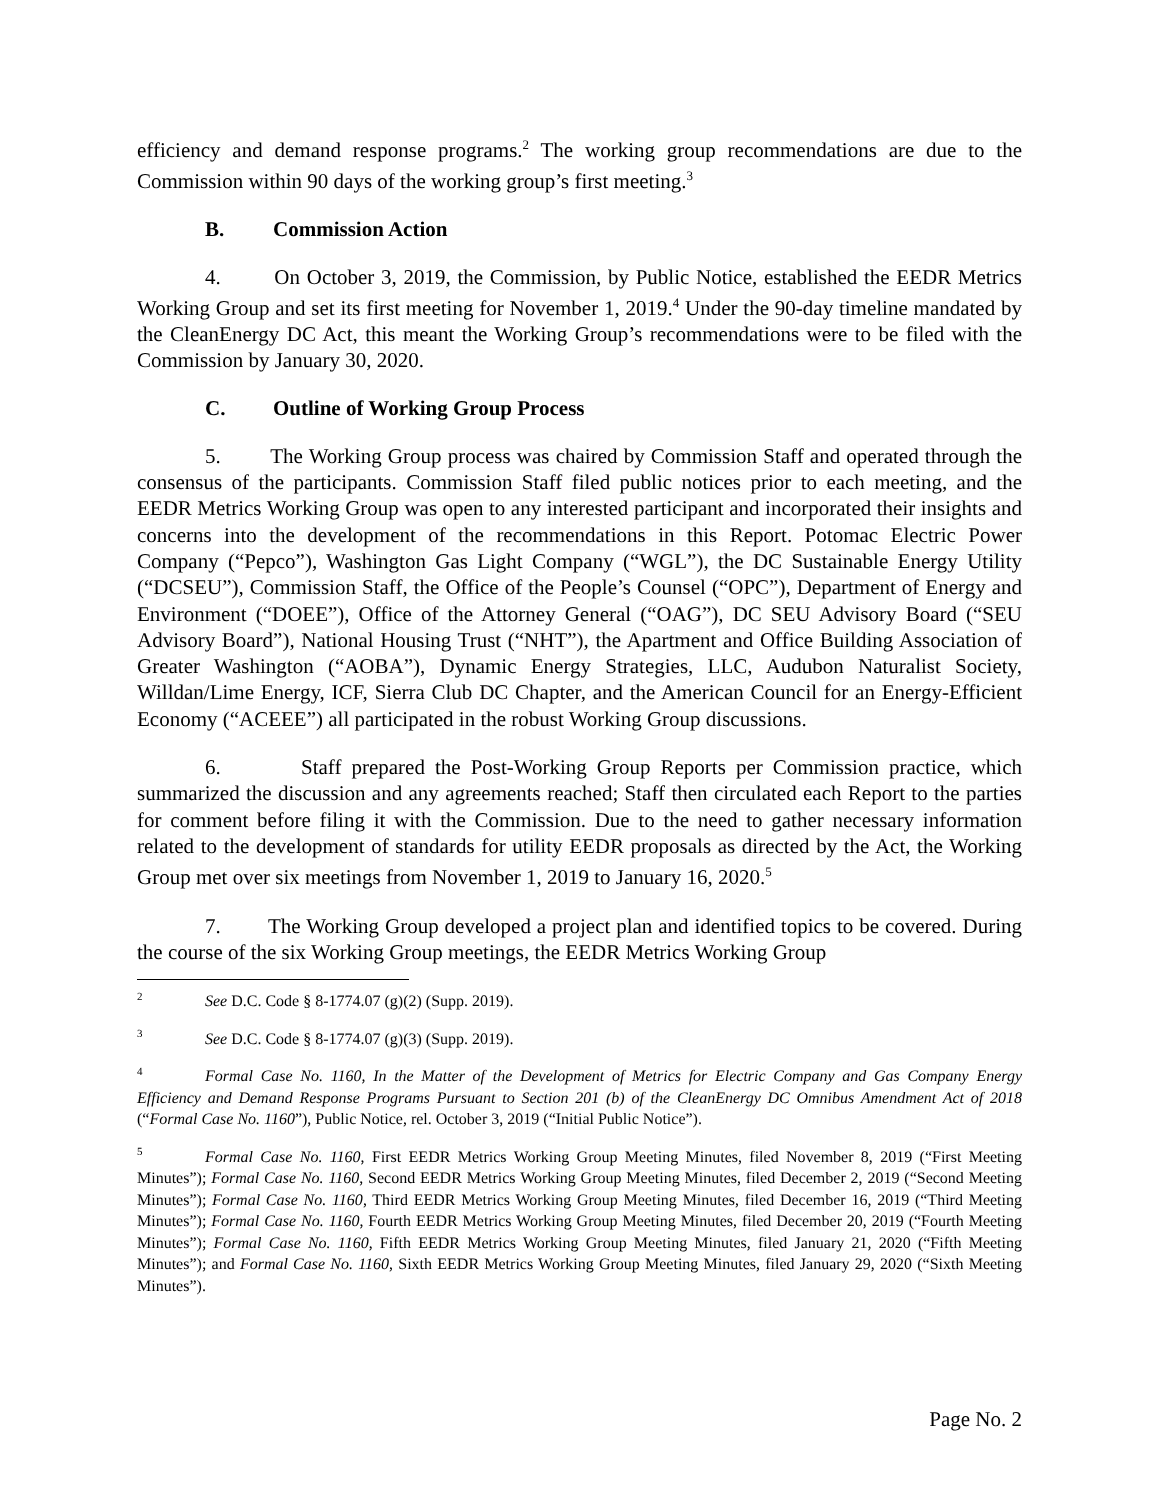efficiency and demand response programs.<sup>2</sup> The working group recommendations are due to the Commission within 90 days of the working group’s first meeting.<sup>3</sup>
B. Commission Action
4. On October 3, 2019, the Commission, by Public Notice, established the EEDR Metrics Working Group and set its first meeting for November 1, 2019.<sup>4</sup> Under the 90-day timeline mandated by the CleanEnergy DC Act, this meant the Working Group’s recommendations were to be filed with the Commission by January 30, 2020.
C. Outline of Working Group Process
5. The Working Group process was chaired by Commission Staff and operated through the consensus of the participants. Commission Staff filed public notices prior to each meeting, and the EEDR Metrics Working Group was open to any interested participant and incorporated their insights and concerns into the development of the recommendations in this Report. Potomac Electric Power Company (“Pepco”), Washington Gas Light Company (“WGL”), the DC Sustainable Energy Utility (“DCSEU”), Commission Staff, the Office of the People’s Counsel (“OPC”), Department of Energy and Environment (“DOEE”), Office of the Attorney General (“OAG”), DC SEU Advisory Board (“SEU Advisory Board”), National Housing Trust (“NHT”), the Apartment and Office Building Association of Greater Washington (“AOBA”), Dynamic Energy Strategies, LLC, Audubon Naturalist Society, Willdan/Lime Energy, ICF, Sierra Club DC Chapter, and the American Council for an Energy-Efficient Economy (“ACEEE”) all participated in the robust Working Group discussions.
6. Staff prepared the Post-Working Group Reports per Commission practice, which summarized the discussion and any agreements reached; Staff then circulated each Report to the parties for comment before filing it with the Commission. Due to the need to gather necessary information related to the development of standards for utility EEDR proposals as directed by the Act, the Working Group met over six meetings from November 1, 2019 to January 16, 2020.<sup>5</sup>
7. The Working Group developed a project plan and identified topics to be covered. During the course of the six Working Group meetings, the EEDR Metrics Working Group
2 See D.C. Code § 8-1774.07 (g)(2) (Supp. 2019).
3 See D.C. Code § 8-1774.07 (g)(3) (Supp. 2019).
4 Formal Case No. 1160, In the Matter of the Development of Metrics for Electric Company and Gas Company Energy Efficiency and Demand Response Programs Pursuant to Section 201 (b) of the CleanEnergy DC Omnibus Amendment Act of 2018 (“Formal Case No. 1160”), Public Notice, rel. October 3, 2019 (“Initial Public Notice”).
5 Formal Case No. 1160, First EEDR Metrics Working Group Meeting Minutes, filed November 8, 2019 (“First Meeting Minutes”); Formal Case No. 1160, Second EEDR Metrics Working Group Meeting Minutes, filed December 2, 2019 (“Second Meeting Minutes”); Formal Case No. 1160, Third EEDR Metrics Working Group Meeting Minutes, filed December 16, 2019 (“Third Meeting Minutes”); Formal Case No. 1160, Fourth EEDR Metrics Working Group Meeting Minutes, filed December 20, 2019 (“Fourth Meeting Minutes”); Formal Case No. 1160, Fifth EEDR Metrics Working Group Meeting Minutes, filed January 21, 2020 (“Fifth Meeting Minutes”); and Formal Case No. 1160, Sixth EEDR Metrics Working Group Meeting Minutes, filed January 29, 2020 (“Sixth Meeting Minutes”).
Page No. 2